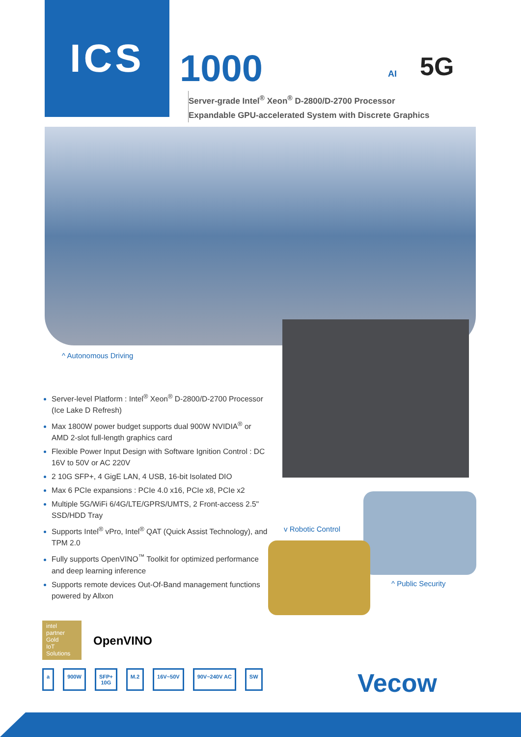ICS
1000 AI 5G
Server-grade Intel<sup>®</sup> Xeon<sup>®</sup> D-2800/D-2700 Processor
Expandable GPU-accelerated System with Discrete Graphics
^ Autonomous Driving
Server-level Platform : Intel<sup>®</sup> Xeon<sup>®</sup> D-2800/D-2700 Processor (Ice Lake D Refresh)
Max 1800W power budget supports dual 900W NVIDIA<sup>®</sup> or AMD 2-slot full-length graphics card
Flexible Power Input Design with Software Ignition Control : DC 16V to 50V or AC 220V
2 10G SFP+, 4 GigE LAN, 4 USB, 16-bit Isolated DIO
Max 6 PCIe expansions : PCIe 4.0 x16, PCIe x8, PCIe x2
Multiple 5G/WiFi 6/4G/LTE/GPRS/UMTS, 2 Front-access 2.5" SSD/HDD Tray
Supports Intel<sup>®</sup> vPro, Intel<sup>®</sup> QAT (Quick Assist Technology), and TPM 2.0
Fully supports OpenVINO<sup>™</sup> Toolkit for optimized performance and deep learning inference
Supports remote devices Out-Of-Band management functions powered by Allxon
v Robotic Control
^ Public Security
intel
partner
Gold
IoT Solutions
OpenVINO
a 900W SFP+
10G
M.2 16V~50V 90V~240V AC SW
Vecow